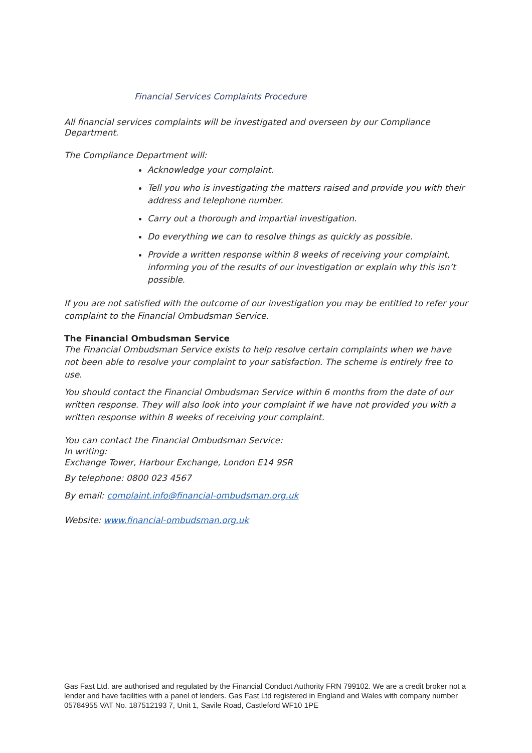Financial Services Complaints Procedure
All financial services complaints will be investigated and overseen by our Compliance Department.
The Compliance Department will:
Acknowledge your complaint.
Tell you who is investigating the matters raised and provide you with their address and telephone number.
Carry out a thorough and impartial investigation.
Do everything we can to resolve things as quickly as possible.
Provide a written response within 8 weeks of receiving your complaint, informing you of the results of our investigation or explain why this isn’t possible.
If you are not satisfied with the outcome of our investigation you may be entitled to refer your complaint to the Financial Ombudsman Service.
The Financial Ombudsman Service
The Financial Ombudsman Service exists to help resolve certain complaints when we have not been able to resolve your complaint to your satisfaction. The scheme is entirely free to use.
You should contact the Financial Ombudsman Service within 6 months from the date of our written response. They will also look into your complaint if we have not provided you with a written response within 8 weeks of receiving your complaint.
You can contact the Financial Ombudsman Service:
In writing:
Exchange Tower, Harbour Exchange, London E14 9SR
By telephone: 0800 023 4567
By email: complaint.info@financial-ombudsman.org.uk
Website: www.financial-ombudsman.org.uk
Gas Fast Ltd. are authorised and regulated by the Financial Conduct Authority FRN 799102. We are a credit broker not a lender and have facilities with a panel of lenders. Gas Fast Ltd registered in England and Wales with company number 05784955 VAT No. 187512193 7, Unit 1, Savile Road, Castleford WF10 1PE